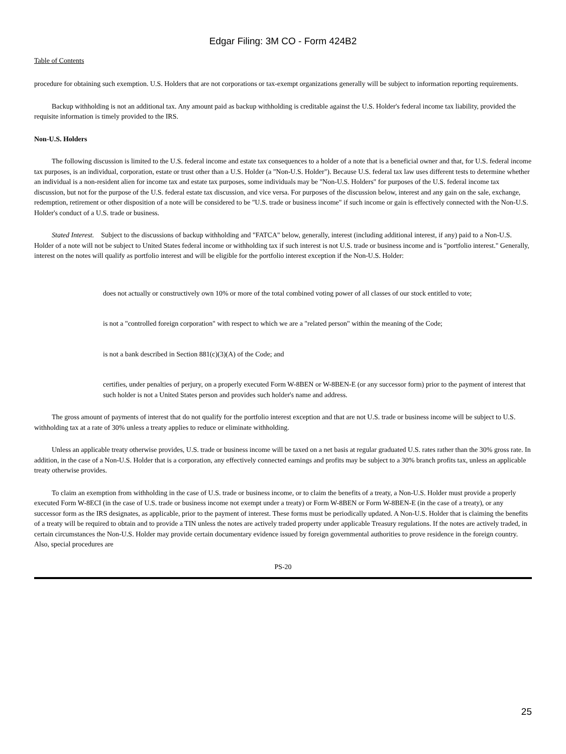Edgar Filing: 3M CO - Form 424B2
Table of Contents
procedure for obtaining such exemption. U.S. Holders that are not corporations or tax-exempt organizations generally will be subject to information reporting requirements.
Backup withholding is not an additional tax. Any amount paid as backup withholding is creditable against the U.S. Holder's federal income tax liability, provided the requisite information is timely provided to the IRS.
Non-U.S. Holders
The following discussion is limited to the U.S. federal income and estate tax consequences to a holder of a note that is a beneficial owner and that, for U.S. federal income tax purposes, is an individual, corporation, estate or trust other than a U.S. Holder (a "Non-U.S. Holder"). Because U.S. federal tax law uses different tests to determine whether an individual is a non-resident alien for income tax and estate tax purposes, some individuals may be "Non-U.S. Holders" for purposes of the U.S. federal income tax discussion, but not for the purpose of the U.S. federal estate tax discussion, and vice versa. For purposes of the discussion below, interest and any gain on the sale, exchange, redemption, retirement or other disposition of a note will be considered to be "U.S. trade or business income" if such income or gain is effectively connected with the Non-U.S. Holder's conduct of a U.S. trade or business.
Stated Interest. Subject to the discussions of backup withholding and "FATCA" below, generally, interest (including additional interest, if any) paid to a Non-U.S. Holder of a note will not be subject to United States federal income or withholding tax if such interest is not U.S. trade or business income and is "portfolio interest." Generally, interest on the notes will qualify as portfolio interest and will be eligible for the portfolio interest exception if the Non-U.S. Holder:
does not actually or constructively own 10% or more of the total combined voting power of all classes of our stock entitled to vote;
is not a "controlled foreign corporation" with respect to which we are a "related person" within the meaning of the Code;
is not a bank described in Section 881(c)(3)(A) of the Code; and
certifies, under penalties of perjury, on a properly executed Form W-8BEN or W-8BEN-E (or any successor form) prior to the payment of interest that such holder is not a United States person and provides such holder's name and address.
The gross amount of payments of interest that do not qualify for the portfolio interest exception and that are not U.S. trade or business income will be subject to U.S. withholding tax at a rate of 30% unless a treaty applies to reduce or eliminate withholding.
Unless an applicable treaty otherwise provides, U.S. trade or business income will be taxed on a net basis at regular graduated U.S. rates rather than the 30% gross rate. In addition, in the case of a Non-U.S. Holder that is a corporation, any effectively connected earnings and profits may be subject to a 30% branch profits tax, unless an applicable treaty otherwise provides.
To claim an exemption from withholding in the case of U.S. trade or business income, or to claim the benefits of a treaty, a Non-U.S. Holder must provide a properly executed Form W-8ECI (in the case of U.S. trade or business income not exempt under a treaty) or Form W-8BEN or Form W-8BEN-E (in the case of a treaty), or any successor form as the IRS designates, as applicable, prior to the payment of interest. These forms must be periodically updated. A Non-U.S. Holder that is claiming the benefits of a treaty will be required to obtain and to provide a TIN unless the notes are actively traded property under applicable Treasury regulations. If the notes are actively traded, in certain circumstances the Non-U.S. Holder may provide certain documentary evidence issued by foreign governmental authorities to prove residence in the foreign country. Also, special procedures are
PS-20
25